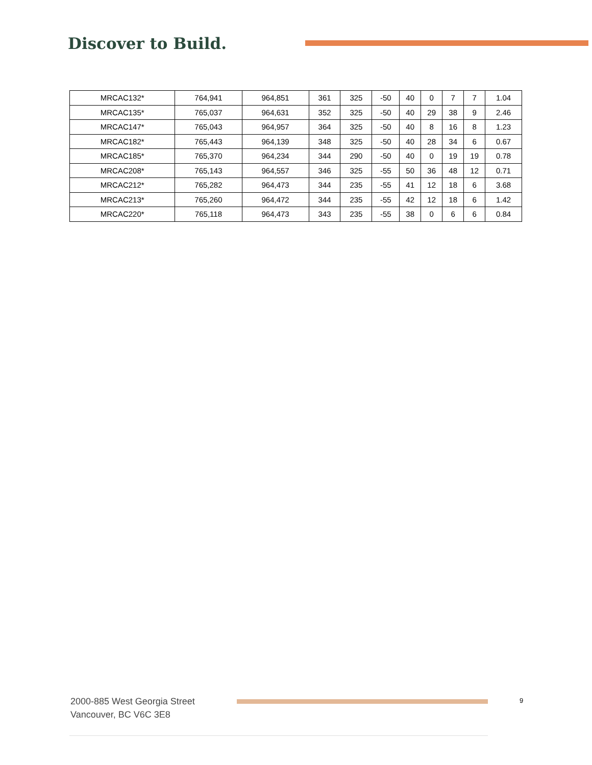Discover to Build.
| MRCAC132* | 764,941 | 964,851 | 361 | 325 | -50 | 40 | 0 | 7 | 7 | 1.04 |
| MRCAC135* | 765,037 | 964,631 | 352 | 325 | -50 | 40 | 29 | 38 | 9 | 2.46 |
| MRCAC147* | 765,043 | 964,957 | 364 | 325 | -50 | 40 | 8 | 16 | 8 | 1.23 |
| MRCAC182* | 765,443 | 964,139 | 348 | 325 | -50 | 40 | 28 | 34 | 6 | 0.67 |
| MRCAC185* | 765,370 | 964,234 | 344 | 290 | -50 | 40 | 0 | 19 | 19 | 0.78 |
| MRCAC208* | 765,143 | 964,557 | 346 | 325 | -55 | 50 | 36 | 48 | 12 | 0.71 |
| MRCAC212* | 765,282 | 964,473 | 344 | 235 | -55 | 41 | 12 | 18 | 6 | 3.68 |
| MRCAC213* | 765,260 | 964,472 | 344 | 235 | -55 | 42 | 12 | 18 | 6 | 1.42 |
| MRCAC220* | 765,118 | 964,473 | 343 | 235 | -55 | 38 | 0 | 6 | 6 | 0.84 |
2000-885 West Georgia Street
Vancouver, BC V6C 3E8
9